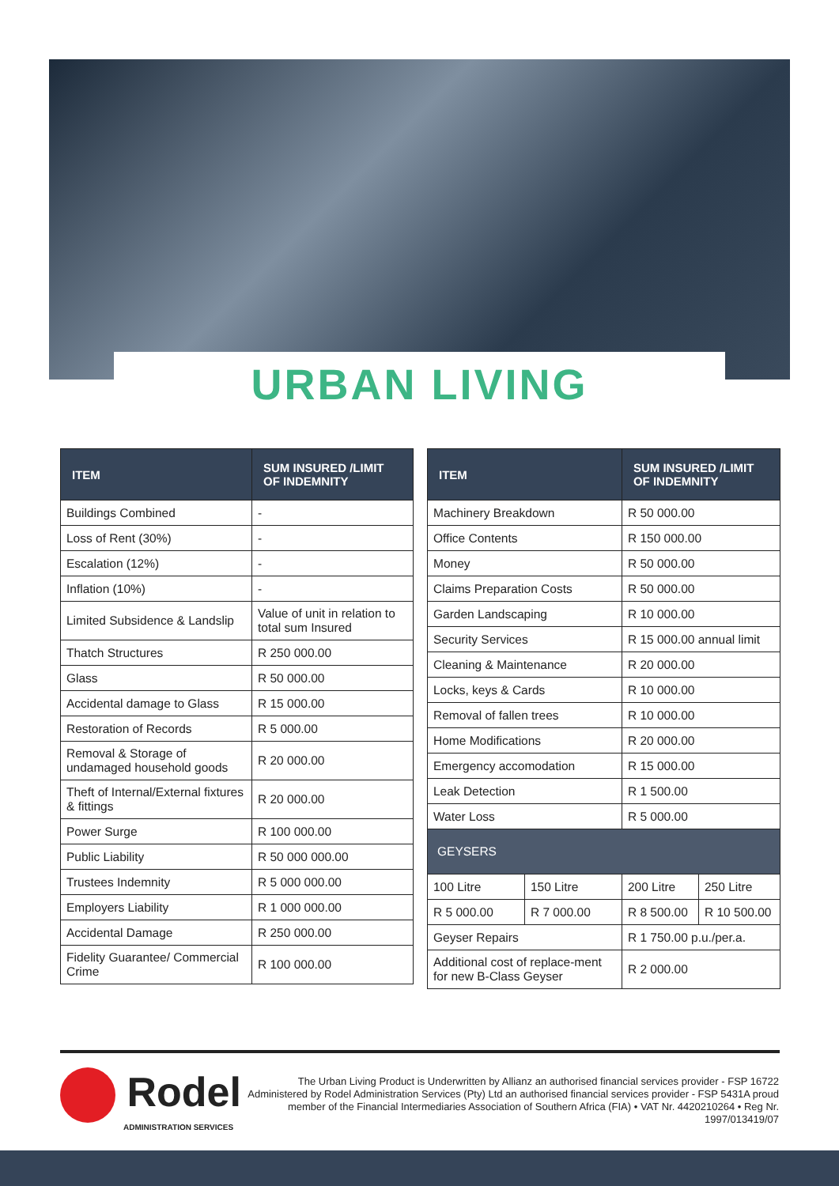URBAN LIVING
| ITEM | SUM INSURED /LIMIT OF INDEMNITY |
| --- | --- |
| Buildings Combined | - |
| Loss of Rent (30%) | - |
| Escalation (12%) | - |
| Inflation (10%) | - |
| Limited Subsidence & Landslip | Value of unit in relation to total sum Insured |
| Thatch Structures | R 250 000.00 |
| Glass | R 50 000.00 |
| Accidental damage to Glass | R 15 000.00 |
| Restoration of Records | R 5 000.00 |
| Removal & Storage of undamaged household goods | R 20 000.00 |
| Theft of Internal/External fixtures & fittings | R 20 000.00 |
| Power Surge | R 100 000.00 |
| Public Liability | R 50 000 000.00 |
| Trustees Indemnity | R 5 000 000.00 |
| Employers Liability | R 1 000 000.00 |
| Accidental Damage | R 250 000.00 |
| Fidelity Guarantee/ Commercial Crime | R 100 000.00 |
| ITEM | | SUM INSURED /LIMIT OF INDEMNITY | |
| --- | --- | --- | --- |
| Machinery Breakdown | | R 50 000.00 | |
| Office Contents | | R 150 000.00 | |
| Money | | R 50 000.00 | |
| Claims Preparation Costs | | R 50 000.00 | |
| Garden Landscaping | | R 10 000.00 | |
| Security Services | | R 15 000.00 annual limit | |
| Cleaning & Maintenance | | R 20 000.00 | |
| Locks, keys & Cards | | R 10 000.00 | |
| Removal of fallen trees | | R 10 000.00 | |
| Home Modifications | | R 20 000.00 | |
| Emergency accomodation | | R 15 000.00 | |
| Leak Detection | | R 1 500.00 | |
| Water Loss | | R 5 000.00 | |
| GEYSERS | | | |
| 100 Litre | 150 Litre | 200 Litre | 250 Litre |
| R 5 000.00 | R 7 000.00 | R 8 500.00 | R 10 500.00 |
| Geyser Repairs | | R 1 750.00 p.u./per.a. | |
| Additional cost of replace-ment for new B-Class Geyser | | R 2 000.00 | |
Rodel
ADMINISTRATION SERVICES
The Urban Living Product is Underwritten by Allianz an authorised financial services provider - FSP 16722 Administered by Rodel Administration Services (Pty) Ltd an authorised financial services provider - FSP 5431A proud member of the Financial Intermediaries Association of Southern Africa (FIA) • VAT Nr. 4420210264 • Reg Nr. 1997/013419/07